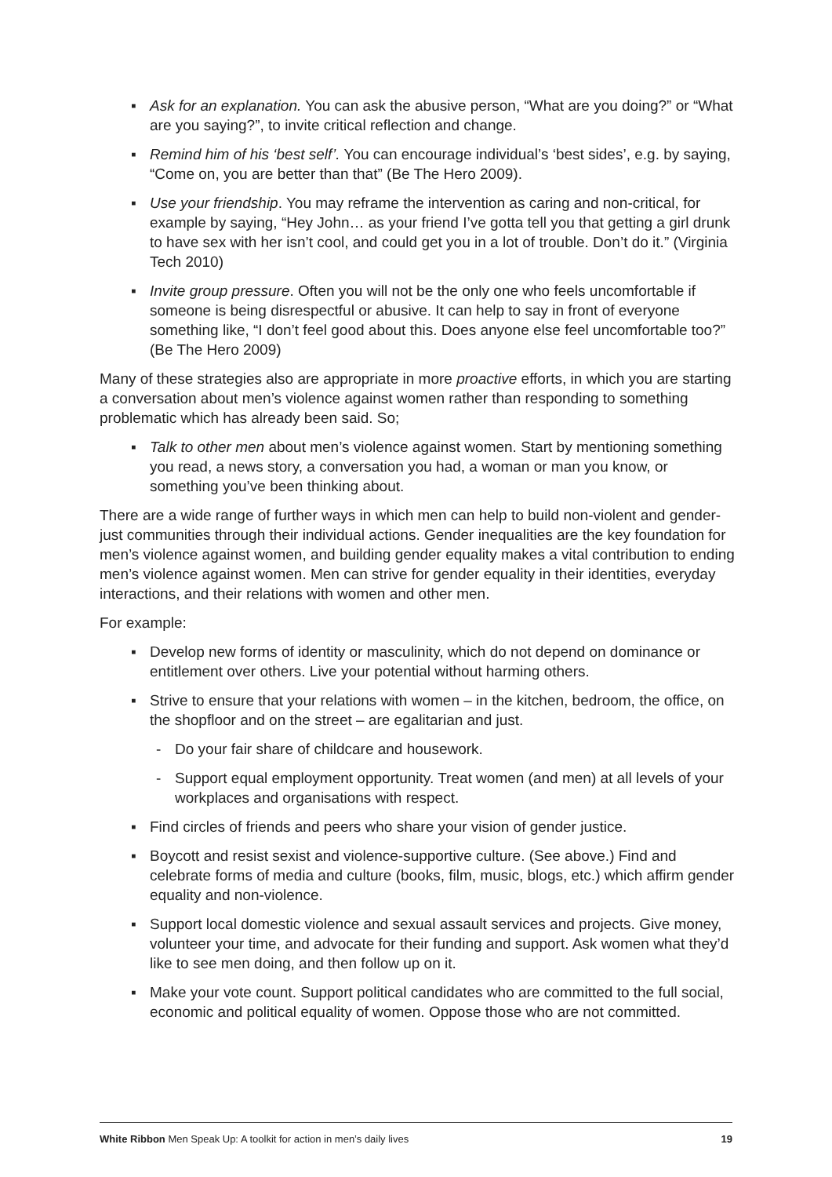▪ Ask for an explanation. You can ask the abusive person, “What are you doing?” or “What are you saying?”, to invite critical reflection and change.
▪ Remind him of his ‘best self’. You can encourage individual’s ‘best sides’, e.g. by saying, “Come on, you are better than that” (Be The Hero 2009).
▪ Use your friendship. You may reframe the intervention as caring and non-critical, for example by saying, “Hey John… as your friend I’ve gotta tell you that getting a girl drunk to have sex with her isn’t cool, and could get you in a lot of trouble. Don’t do it.” (Virginia Tech 2010)
▪ Invite group pressure. Often you will not be the only one who feels uncomfortable if someone is being disrespectful or abusive. It can help to say in front of everyone something like, “I don’t feel good about this. Does anyone else feel uncomfortable too?” (Be The Hero 2009)
Many of these strategies also are appropriate in more proactive efforts, in which you are starting a conversation about men’s violence against women rather than responding to something problematic which has already been said. So;
▪ Talk to other men about men’s violence against women. Start by mentioning something you read, a news story, a conversation you had, a woman or man you know, or something you’ve been thinking about.
There are a wide range of further ways in which men can help to build non-violent and gender-just communities through their individual actions. Gender inequalities are the key foundation for men’s violence against women, and building gender equality makes a vital contribution to ending men’s violence against women. Men can strive for gender equality in their identities, everyday interactions, and their relations with women and other men.
For example:
▪ Develop new forms of identity or masculinity, which do not depend on dominance or entitlement over others. Live your potential without harming others.
▪ Strive to ensure that your relations with women – in the kitchen, bedroom, the office, on the shopfloor and on the street – are egalitarian and just.
- Do your fair share of childcare and housework.
- Support equal employment opportunity. Treat women (and men) at all levels of your workplaces and organisations with respect.
▪ Find circles of friends and peers who share your vision of gender justice.
▪ Boycott and resist sexist and violence-supportive culture. (See above.) Find and celebrate forms of media and culture (books, film, music, blogs, etc.) which affirm gender equality and non-violence.
▪ Support local domestic violence and sexual assault services and projects. Give money, volunteer your time, and advocate for their funding and support. Ask women what they’d like to see men doing, and then follow up on it.
▪ Make your vote count. Support political candidates who are committed to the full social, economic and political equality of women. Oppose those who are not committed.
White Ribbon Men Speak Up: A toolkit for action in men’s daily lives 19